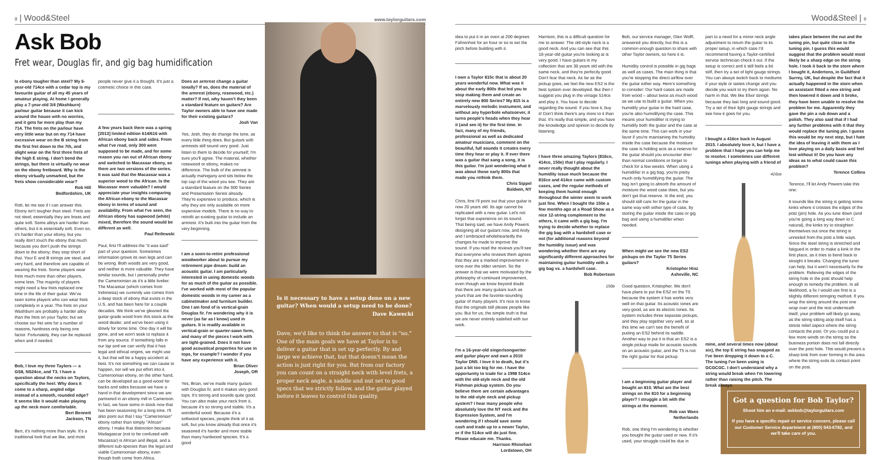8 | Wood&Steel www.taylorguitars.com
Ask Bob
Fret wear, Douglas fir, and gig bag humidification
Is ebony tougher than steel? My 6-year-old 714ce with a cedar top is my favourite guitar of all my 45 years of amateur playing. At home I generally play a 7-year-old 3/4 (Washburn) parlour guitar because it can kick around the house with no worries, and it gets far more play than my 714. The frets on the parlour have very little wear but on my 714 have excessive wear on the B string from the first fret down to the 7th, and slight wear on the first three frets of the high E string. I don't bend the strings, but there is virtually no wear on the ebony fretboard. Why is the ebony virtually unmarked, but the frets show considerable wear?
Rob Hill
Bedfordshire, UK
Rob, let me see if I can answer this. Ebony isn't tougher than steel. Frets are not steel; essentially they are brass and quite soft. Some alloys are harder than others, but it is essentially soft. Even so, it's harder than your ebony, but you really don't touch the ebony that much because you don't push the strings down to the ebony; they stop short of that. Your E and B strings are steel, and very hard, and therefore are capable of wearing the frets. Some players wear frets much more than other players, some less. The majority of players might need a few frets replaced one time in the life of their guitar. We've seen some players who can wear frets completely in a year. The frets on your Washburn are probably a harder alloy than the frets on your Taylor, but we choose our fret wire for a number of reasons, hardness only being one factor. Fortunately, they can be replaced when and if needed.
Bob, I love my three Taylors — a GS8, NS24ce, and T3. I have a question about the necks on Taylors, specifically the heel. Why does it come to a sharp, angled edge instead of a smooth, rounded edge? It seems like it would make playing up the neck more comfortable.
Bert Bennett
Jackson, TN
Bert, it's nothing more than style. It's a traditional look that we like, and most
people never give it a thought. It's just a cosmetic choice in this case.
A few years back there was a spring [2013] limited edition 614/616 with African ebony back and sides. From what I've read, only 300 were supposed to be made, and for some reason you ran out of African ebony and switched to Macassar ebony, so there are two versions of the series. It was said that the Macassar was a superior wood to the African. Is the Macassar more valuable? I would appreciate your insights comparing the African ebony to the Macassar ebony in terms of sound and availability. From what I've seen, the African ebony has sapwood (white) mixed, therefore the sound would be different as well.
Paul Retlewski
Paul, first I'll address the "it was said" part of your question. Sometimes information grows its own legs and can be wrong. Both woods are very good, and neither is more valuable. They have similar sounds, but I personally prefer the Cameroonian as it's a little livelier. The Macassar (which comes from Indonesia) we currently use comes from a deep stock of ebony that exists in the U.S. and has been here for a couple decades. We think we've gleaned the guitar-grade wood from this stock at the wood dealer, and we've been using it slowly for some time. One day it will be gone, and we won't seek to replace it from any source. If something falls in our lap and we can verify that it has legal and ethical origins, we might use it, but that will be a happy accident at best. It's not something we can cause to happen, nor will we put effort into it. Cameroonian ebony, on the other hand, can be developed as a good wood for backs and sides because we have a hand in that development since we are partnered in an ebony mill in Cameroon. In fact, we have some in stock now that has been seasoning for a long time. I'll also point out that I say "Cameroonian" ebony rather than simply "African" ebony. I make that distinction because Madagascar (not to be confused with Macassar) is African and illegal, and a different sub-species than the legal and viable Cameroonian ebony, even though both come from Africa.
Does an armrest change a guitar tonally? If so, does the material of the armrest (ebony, rosewood, etc.) matter? If not, why haven't they been a standard feature on guitars? Are Taylor owners able to have one made for their existing guitars?
Josh Van
Yes, Josh, they do change the tone, as every little thing does. But guitars with armrests still sound very good. Just listen to them to decide for yourself; I'm sure you'll agree. The material, whether rosewood or ebony, makes no difference. The bulk of the armrest is actually mahogany and sits below the top cap of the wood you see. They are a standard feature on the 900 Series and Presentation Series already. They're expensive to produce, which is why they are only available on more expensive models. There is no way to retrofit an existing guitar to include an armrest. It's built into the guitar from the very beginning.
I am a soon-to-retire professional woodworker about to pursue my retirement pipe dream: build an acoustic guitar. I am particularly interested in using domestic woods for as much of the guitar as possible. I've worked with most of the popular domestic woods in my career as a cabinetmaker and furniture builder. One I am fond of is vertical-grain Douglas fir. I'm wondering why it is never (as far as I know) used in guitars. It is readily available in vertical-grain or quarter-sawn form, and many of the pieces I work with are tight-grained. Does it not have good acoustical properties for use in tops, for example? I wonder if you have any experience with it.
Brian Oliver
Joseph, OR
Yes, Brian, we've made many guitars with Douglas fir, and it makes very good tops. It's strong and sounds quite good. You can also make your neck from it, because it's so strong and stable. It's a wonderful wood. Because it's a softwood species, people think of it as soft, but you know already that once it's seasoned it's harder and more stable than many hardwood species. It's a good
Is it necessary to have a setup done on a new guitar? When would a setup need to be done?
Dave Kawecki
Dave, we'd like to think the answer to that is "no." One of the main goals we have at Taylor is to deliver a guitar that is set up perfectly. By and large we achieve that, but that doesn't mean the action is just right for you. But from our factory you can count on a straight neck with level frets, a proper neck angle, a saddle and nut set to good specs that we strictly follow, and the guitar played before it leaves to control this quality.
Wood&Steel | 9
idea to put it in an oven at 200 degrees Fahrenheit for an hour or so to set the pitch before building with it.
I own a Taylor 815c that is about 20 years wonderful now. What was it about the early 800s that led you to stop making them and create an entirely new 800 Series? My 815 is a marvelously melodic instrument, and without any hyperbole whatsoever, it turns people's heads when they hear it (and see it) for the first time. In fact, many of my friends, professional as well as dedicated amateur musicians, comment on the beautiful, full sounds it creates every time they hear or play it. If ever there was a guitar that sang a song, it is this guitar. I'm just wondering what it was about those early 800s that made you rethink them.
Chris Sippel
Baldwin, NY
Chris, first I'll point out that your guitar is now 20 years old. Its age cannot be replicated with a new guitar. Let's not forget that experience on its sound. That being said, we have Andy Powers designing all our guitars now, and Andy and I embraced wholeheartedly the changes he made to improve the sound. If you read the reviews you'll see that everyone who reviews them agrees that they are a marked improvement in tone over the older version. So the answer is that we were motivated by the philosophy of continued improvement, even though we know beyond doubt that there are many guitars such as yours that are the favorite-sounding guitar of many players. It's nice to know that the originals still please people like you. But for us, the simple truth is that we are never entirely satisfied with our work.
I'm a 16-year-old singer/songwriter and guitar player and own a 2010 Taylor DN5. I love it to death, but it's just a bit too big for me. I have the opportunity to trade for a 1998 514ce with the old-style neck and the old Fishman pickup system. Do you believe there are certain advantages to the old-style neck and pickup system? I hear many people who absolutely love the NT neck and the Expression System, and I'm wondering if I should save some cash and trade up to a newer Taylor, or if the 514ce will do just fine. Please educate me. Thanks.
Harrison Rhinehart
Lordstown, OH
Harrison, this is a difficult question for me to answer. The old-style neck is a good neck. And you can see that this 18-year-old guitar you're looking at is very good. I have guitars in my collection that are 38 years old with the same neck, and they're perfectly good. Don't fear that neck. As far as the pickup goes, we feel the new ES2 is the best system ever developed. But then I suggest you plug in the vintage 514ce and play it. You have to decide regarding the sound. If you love it, buy it! Don't think there's any more to it than that. It's really that simple, and you have the knowledge and opinion to decide by listening.
I have three amazing Taylors (816ce, 414ce, 150e) that I play regularly. I never really thought about the humidity issue much because the 816ce and 414ce came with custom cases, and the regular methods of keeping them humid enough throughout the winter seem to work just fine. When I bought the 150e a few months ago at a Road Show as a nice 12-string complement to the others, it came with a gig bag. I'm trying to decide whether to replace the gig bag with a hardshell case or not (for additional reasons beyond the humidity issue) and was wondering whether there are any significantly different approaches for maintaining guitar humidity with a gig bag vs. a hardshell case.
Bob Robertson
150e
Bob, our service manager, Glen Wolff, answered you directly, but this is a common enough question to share with other Taylor owners, so here it is.
Humidity control is possible in gig bags as well as cases. The main thing is that you're stopping the direct airflow over the guitar either way. Here's something to consider: Our hard cases are made from wood – about twice as much wood as we use to build a guitar. When you humidify your guitar in the hard case, you're also humidifying the case. This means your humidifier is trying to humidify both the guitar and the case at the same time. This can work in your favor if you're maintaining the humidity inside the case because the moisture the case is holding acts as a reserve for the guitar should you encounter drier than normal conditions or forget to check for a few weeks. When using a humidifier in a gig bag, you're pretty much only humidifying the guitar. The bag isn't going to absorb the amount of moisture the wood case does, but you don't get that reserve. In the end, you should still care for the guitar in the same way with either type of case, by storing the guitar inside the case or gig bag and using a humidifier when needed.
When might we see the new ES2 pickups on the Taylor T5 Series guitars?
Kristopher Hinz
Asheville, NC
Good question, Kristopher. We don't have plans to put the ES2 on the T5 because the system it has works very well on that guitar. Its acoustic tones are very good, as are its electric tones. Its system includes three separate pickups, and they play together very well, so at this time we can't see the benefit of putting an ES2 behind its saddle. Another way to put it is that an ES2 is a single pickup made for acoustic sounds on an acoustic guitar, and the T5 is not the right guitar for that pickup.
I am a beginning guitar player and bought an 810. What are the best strings on the 810 for a beginning player? I struggle a bit with the strings at the moment.
Rob van Waes
Netherlands
Rob, one thing I'm wondering is whether you bought the guitar used or new. If it's used, your struggle could be due in
part to a need for a minor neck angle adjustment to return the guitar to its proper setup, in which case I'd recommend having a Taylor-certified service technician check it out. If the setup is correct and it still feels a bit stiff, then try a set of light gauge strings. You can always switch back to mediums if your style or tastes change and you decide you want to try them again. No harm in that. We like Elixir strings because they last long and sound good. Try a set of their light gauge strings and see how it goes for you.
I bought a 416ce back in August 2015. I absolutely love it, but I have a problem that I hope you can help me to resolve. I sometimes use different tunings when playing with a friend of
416ce
mine, and several times now (about six), the top E string has snapped as I've been dropping it down to a C. The tuning I've been using is GCGCGC. I don't understand why a string would break when I'm lowering rather than raising the pitch. The break always
takes place between the nut and the tuning pin, but quite close to the tuning pin. I guess this would suggest that the problem would most likely be a sharp edge on the string hole. I took it back to the store where I bought it, Andertons, in Guildford Surrey, UK, but despite the fact that it actually happened in the store when an assistant fitted a new string and then lowered it down and it broke, they have been unable to resolve the problem for me. Apparently they gave the pin a rub down and a polish. They also said that if I had any further problems with it that they would replace the tuning pin. I guess this would be my next step, but I hate the idea of leaving it with them as I love playing on a daily basis and feel lost without it! Do you have any ideas as to what could cause this problem?
Terence Collins
Terence, I'll let Andy Powers take this one:
It sounds like the string is getting some kinks where it crosses the edges of the post (pin) hole. As you tune down (and you're going a long way down to C natural), the kinks try to straighten themselves out once the string is unreeled from the post a little ways. Since the steel string is stretched and fatigued in order to make a kink in the first place, as it tries to bend back to straight it breaks. Changing the tuner can help, but it won't necessarily fix the problem. Relieving the edges of the string hole in the post should help enough to remedy the problem. In all likelihood, a fix I would use first is a slightly different stringing method. If you wrap the string around the post one wrap over and the rest underneath itself, your problem will likely go away, as the string sitting atop itself has a stress relief aspect where the string contacts the post. Or you could put a few more winds on the string so the business portion does not fall directly over the post hole. This would prevent a sharp kink from ever forming in the area where the string exits its contact point on the post.
Got a question for Bob Taylor?
Shoot him an e-mail: askbob@taylorguitars.com
If you have a specific repair or service concern, please call our Customer Service department at (800) 943-6782, and we'll take care of you.